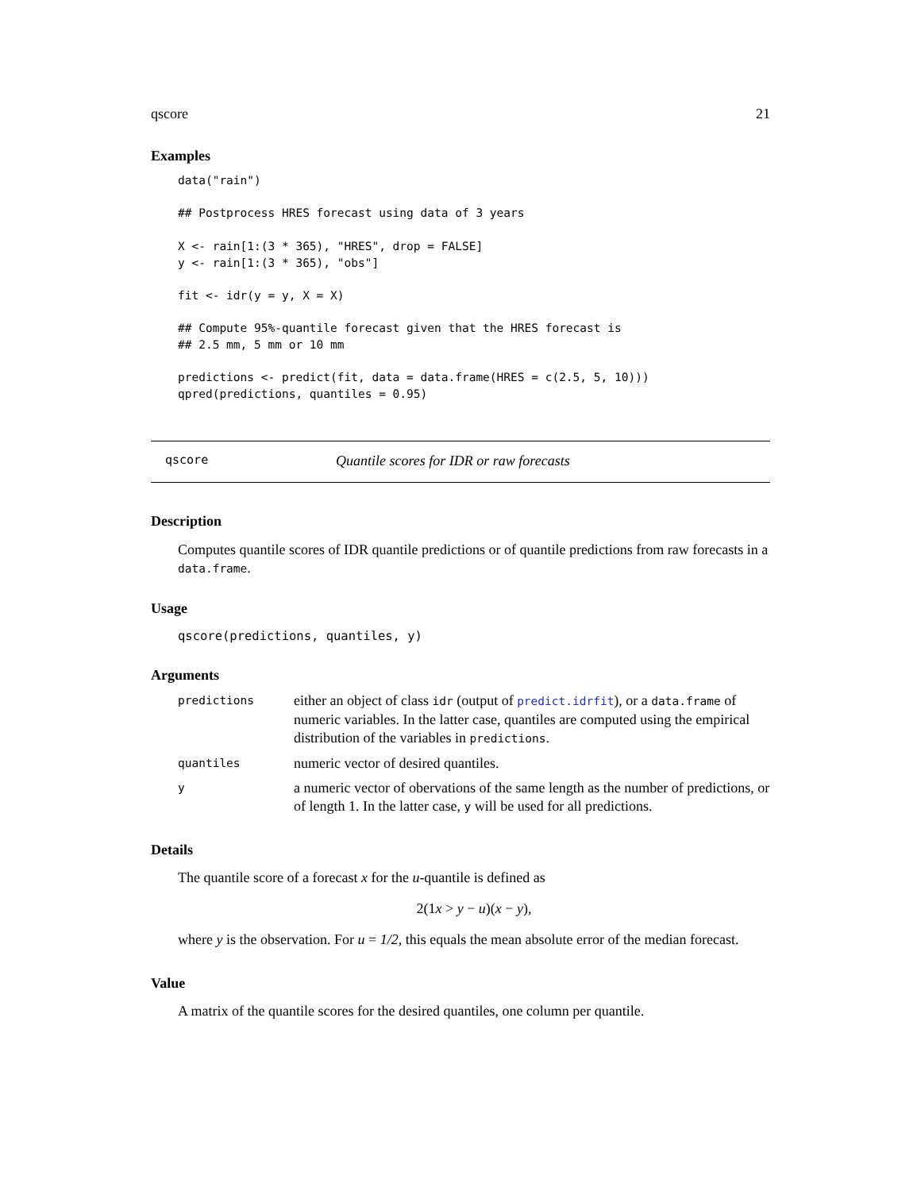qscore 21
Examples
data("rain")

## Postprocess HRES forecast using data of 3 years

X <- rain[1:(3 * 365), "HRES", drop = FALSE]
y <- rain[1:(3 * 365), "obs"]

fit <- idr(y = y, X = X)

## Compute 95%-quantile forecast given that the HRES forecast is
## 2.5 mm, 5 mm or 10 mm

predictions <- predict(fit, data = data.frame(HRES = c(2.5, 5, 10)))
qpred(predictions, quantiles = 0.95)
qscore Quantile scores for IDR or raw forecasts
Description
Computes quantile scores of IDR quantile predictions or of quantile predictions from raw forecasts in a data.frame.
Usage
qscore(predictions, quantiles, y)
Arguments
| predictions | either an object of class idr (output of predict.idrfit ), or a data.frame of numeric variables. In the latter case, quantiles are computed using the empirical distribution of the variables in predictions . |
| quantiles | numeric vector of desired quantiles. |
| y | a numeric vector of obervations of the same length as the number of predictions, or of length 1. In the latter case, y will be used for all predictions. |
Details
The quantile score of a forecast x for the u-quantile is defined as
2(1x > y − u)(x − y),
where y is the observation. For u = 1/2, this equals the mean absolute error of the median forecast.
Value
A matrix of the quantile scores for the desired quantiles, one column per quantile.